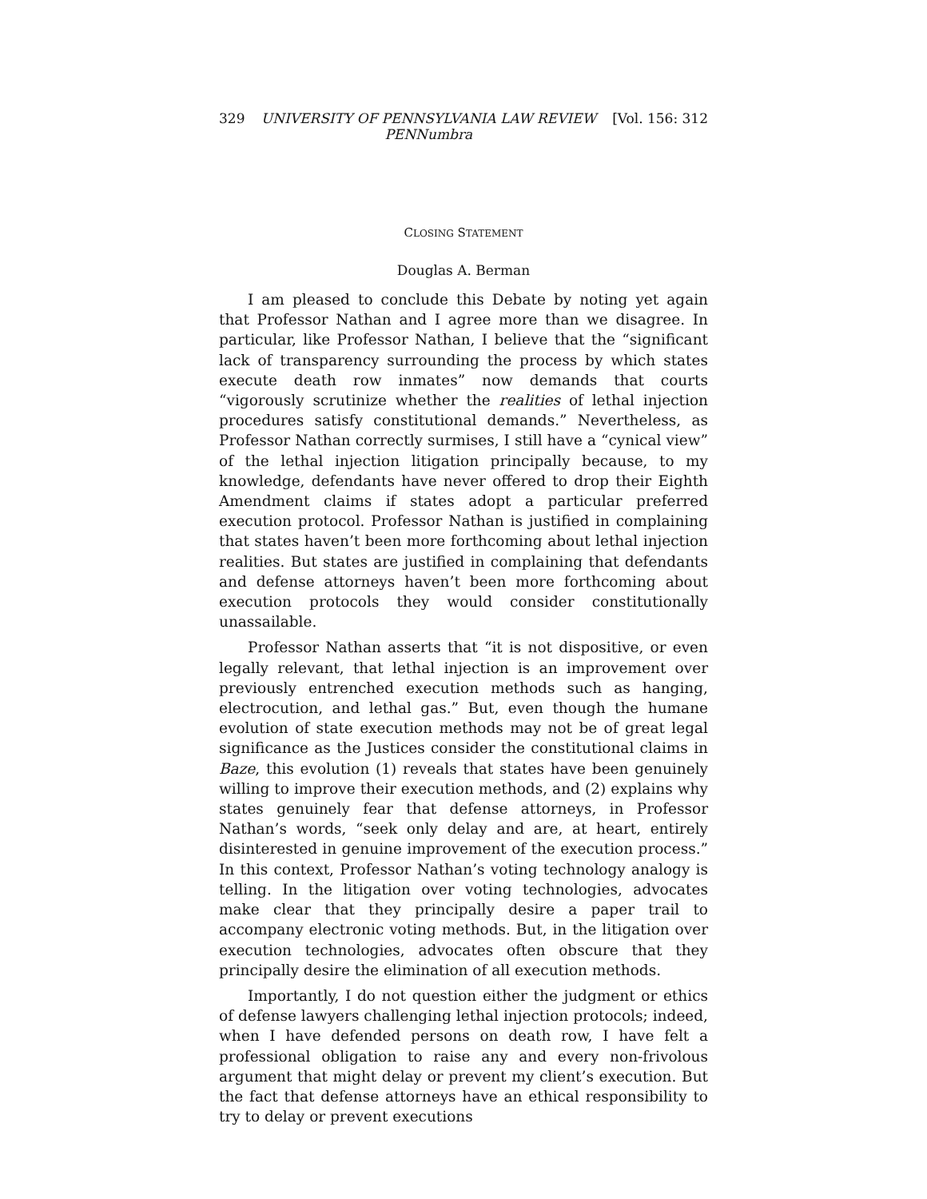329 UNIVERSITY OF PENNSYLVANIA LAW REVIEW
PENNumbra [Vol. 156: 312
CLOSING STATEMENT
Douglas A. Berman
I am pleased to conclude this Debate by noting yet again that Professor Nathan and I agree more than we disagree. In particular, like Professor Nathan, I believe that the “significant lack of transparency surrounding the process by which states execute death row inmates” now demands that courts “vigorously scrutinize whether the realities of lethal injection procedures satisfy constitutional demands.” Nevertheless, as Professor Nathan correctly surmises, I still have a “cynical view” of the lethal injection litigation principally because, to my knowledge, defendants have never offered to drop their Eighth Amendment claims if states adopt a particular preferred execution protocol. Professor Nathan is justified in complaining that states haven’t been more forthcoming about lethal injection realities. But states are justified in complaining that defendants and defense attorneys haven’t been more forthcoming about execution protocols they would consider constitutionally unassailable.
Professor Nathan asserts that “it is not dispositive, or even legally relevant, that lethal injection is an improvement over previously entrenched execution methods such as hanging, electrocution, and lethal gas.” But, even though the humane evolution of state execution methods may not be of great legal significance as the Justices consider the constitutional claims in Baze, this evolution (1) reveals that states have been genuinely willing to improve their execution methods, and (2) explains why states genuinely fear that defense attorneys, in Professor Nathan’s words, “seek only delay and are, at heart, entirely disinterested in genuine improvement of the execution process.” In this context, Professor Nathan’s voting technology analogy is telling. In the litigation over voting technologies, advocates make clear that they principally desire a paper trail to accompany electronic voting methods. But, in the litigation over execution technologies, advocates often obscure that they principally desire the elimination of all execution methods.
Importantly, I do not question either the judgment or ethics of defense lawyers challenging lethal injection protocols; indeed, when I have defended persons on death row, I have felt a professional obligation to raise any and every non-frivolous argument that might delay or prevent my client’s execution. But the fact that defense attorneys have an ethical responsibility to try to delay or prevent executions